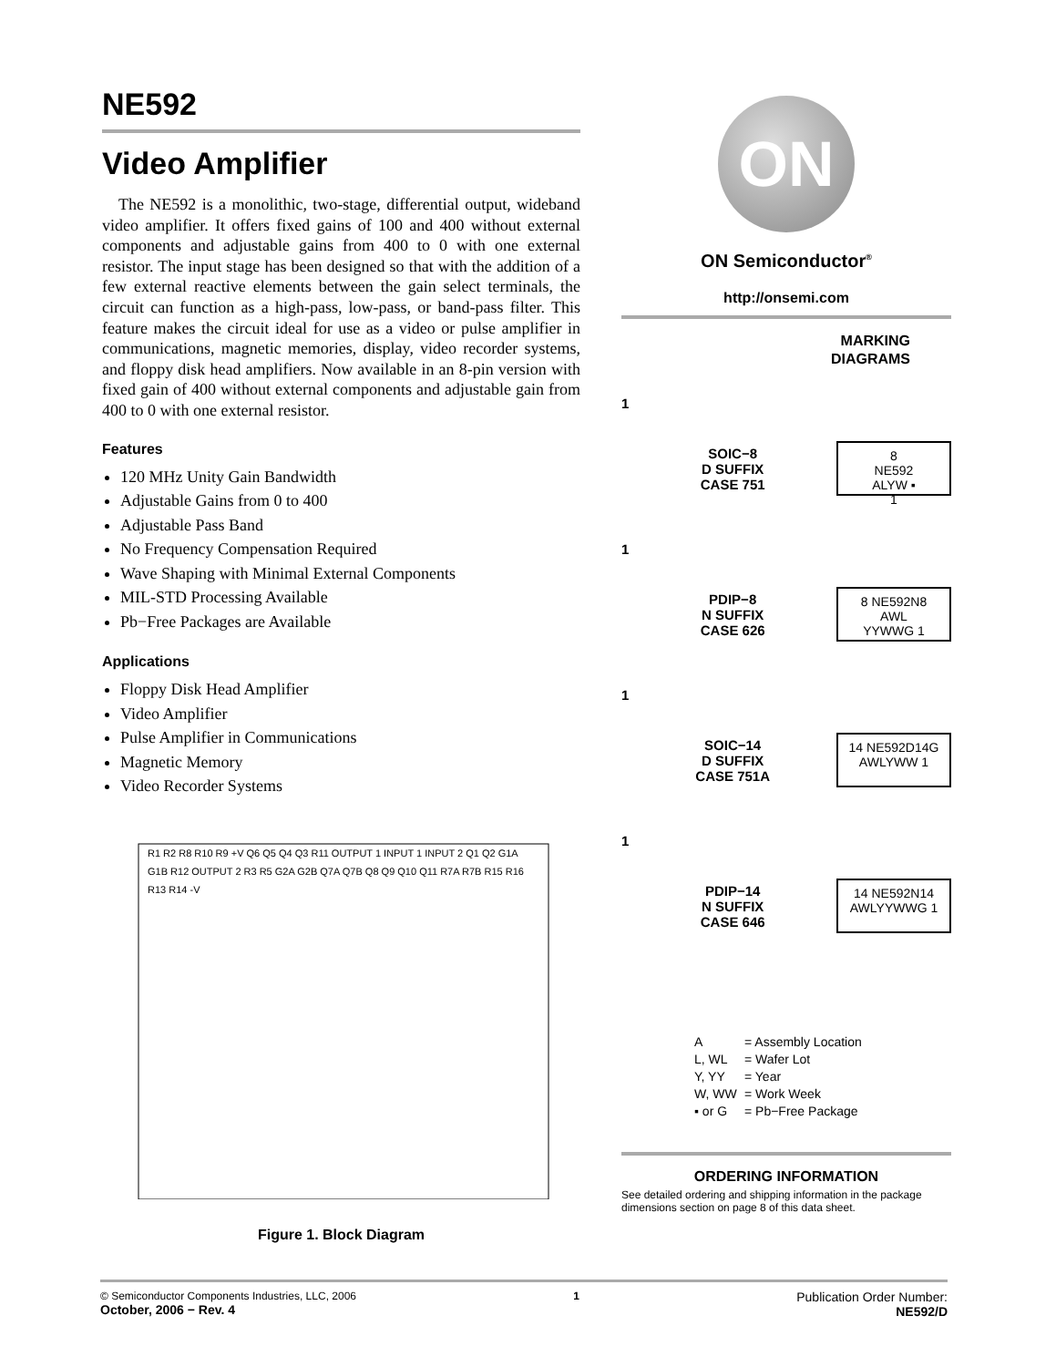NE592
Video Amplifier
The NE592 is a monolithic, two-stage, differential output, wideband video amplifier. It offers fixed gains of 100 and 400 without external components and adjustable gains from 400 to 0 with one external resistor. The input stage has been designed so that with the addition of a few external reactive elements between the gain select terminals, the circuit can function as a high-pass, low-pass, or band-pass filter. This feature makes the circuit ideal for use as a video or pulse amplifier in communications, magnetic memories, display, video recorder systems, and floppy disk head amplifiers. Now available in an 8-pin version with fixed gain of 400 without external components and adjustable gain from 400 to 0 with one external resistor.
Features
120 MHz Unity Gain Bandwidth
Adjustable Gains from 0 to 400
Adjustable Pass Band
No Frequency Compensation Required
Wave Shaping with Minimal External Components
MIL-STD Processing Available
Pb−Free Packages are Available
Applications
Floppy Disk Head Amplifier
Video Amplifier
Pulse Amplifier in Communications
Magnetic Memory
Video Recorder Systems
R1 R2 R8 R10 R9 +V Q6 Q5 Q4 Q3 R11 OUTPUT 1 INPUT 1 INPUT 2 Q1 Q2 G1A G1B R12 OUTPUT 2 R3 R5 G2A G2B Q7A Q7B Q8 Q9 Q10 Q11 R7A R7B R15 R16 R13 R14 -V
Figure 1. Block Diagram
ON
ON Semiconductor<sup>®</sup>
http://onsemi.com
MARKING
DIAGRAMS
1 SOIC−8
D SUFFIX
CASE 751 8
NE592
ALYW ▪
1
1 PDIP−8
N SUFFIX
CASE 626 8 NE592N8
AWL
YYWWG 1
1 SOIC−14
D SUFFIX
CASE 751A 14 NE592D14G
AWLYWW 1
1 PDIP−14
N SUFFIX
CASE 646 14 NE592N14
AWLYYWWG 1
A = Assembly Location
L, WL = Wafer Lot
Y, YY = Year
W, WW = Work Week
▪ or G = Pb−Free Package
ORDERING INFORMATION
See detailed ordering and shipping information in the package dimensions section on page 8 of this data sheet.
© Semiconductor Components Industries, LLC, 2006
October, 2006 − Rev. 4
1
Publication Order Number:
NE592/D